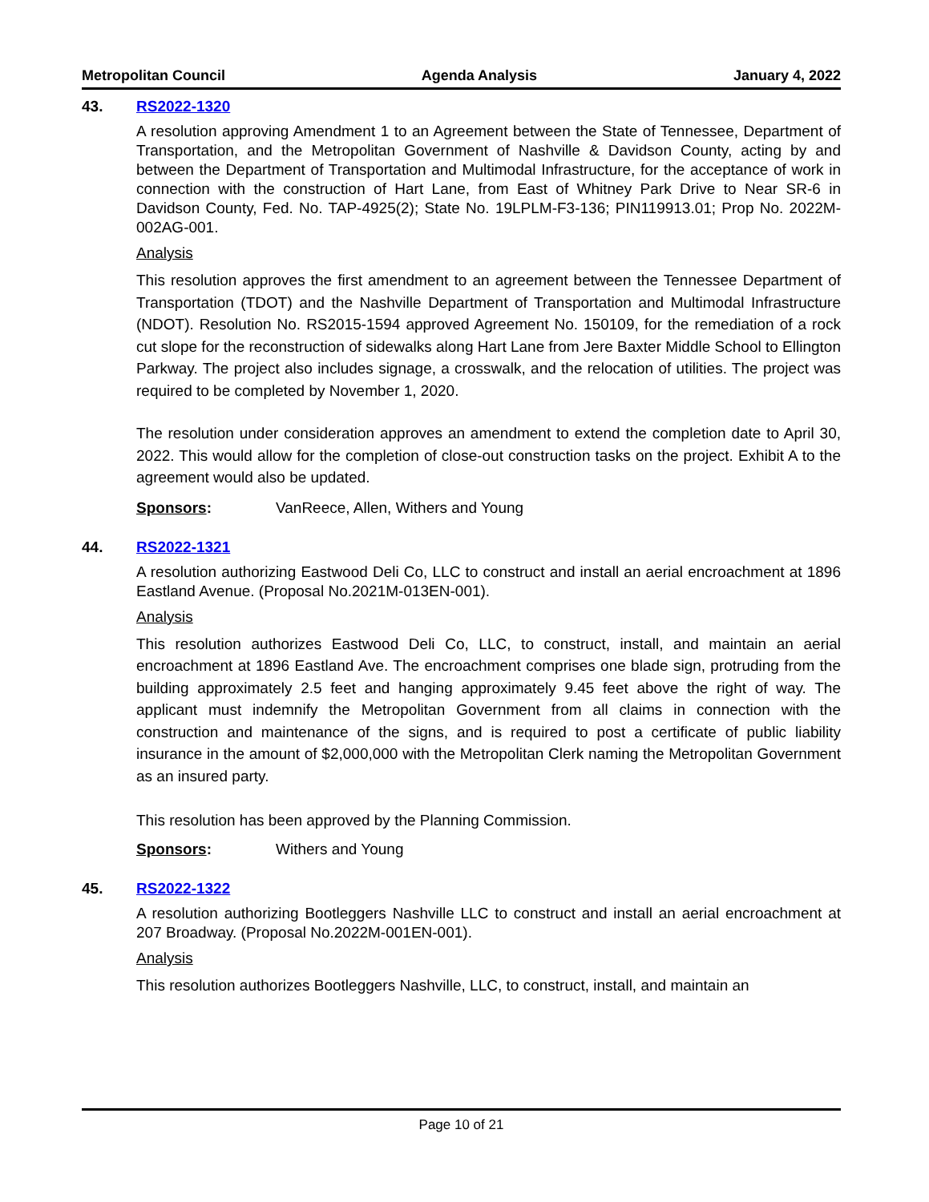Metropolitan Council Agenda Analysis January 4, 2022
43. RS2022-1320
A resolution approving Amendment 1 to an Agreement between the State of Tennessee, Department of Transportation, and the Metropolitan Government of Nashville & Davidson County, acting by and between the Department of Transportation and Multimodal Infrastructure, for the acceptance of work in connection with the construction of Hart Lane, from East of Whitney Park Drive to Near SR-6 in Davidson County, Fed. No. TAP-4925(2); State No. 19LPLM-F3-136; PIN119913.01; Prop No. 2022M-002AG-001.
Analysis
This resolution approves the first amendment to an agreement between the Tennessee Department of Transportation (TDOT) and the Nashville Department of Transportation and Multimodal Infrastructure (NDOT). Resolution No. RS2015-1594 approved Agreement No. 150109, for the remediation of a rock cut slope for the reconstruction of sidewalks along Hart Lane from Jere Baxter Middle School to Ellington Parkway. The project also includes signage, a crosswalk, and the relocation of utilities. The project was required to be completed by November 1, 2020.
The resolution under consideration approves an amendment to extend the completion date to April 30, 2022. This would allow for the completion of close-out construction tasks on the project. Exhibit A to the agreement would also be updated.
Sponsors: VanReece, Allen, Withers and Young
44. RS2022-1321
A resolution authorizing Eastwood Deli Co, LLC to construct and install an aerial encroachment at 1896 Eastland Avenue. (Proposal No.2021M-013EN-001).
Analysis
This resolution authorizes Eastwood Deli Co, LLC, to construct, install, and maintain an aerial encroachment at 1896 Eastland Ave. The encroachment comprises one blade sign, protruding from the building approximately 2.5 feet and hanging approximately 9.45 feet above the right of way. The applicant must indemnify the Metropolitan Government from all claims in connection with the construction and maintenance of the signs, and is required to post a certificate of public liability insurance in the amount of $2,000,000 with the Metropolitan Clerk naming the Metropolitan Government as an insured party.
This resolution has been approved by the Planning Commission.
Sponsors: Withers and Young
45. RS2022-1322
A resolution authorizing Bootleggers Nashville LLC to construct and install an aerial encroachment at 207 Broadway. (Proposal No.2022M-001EN-001).
Analysis
This resolution authorizes Bootleggers Nashville, LLC, to construct, install, and maintain an
Page 10 of 21